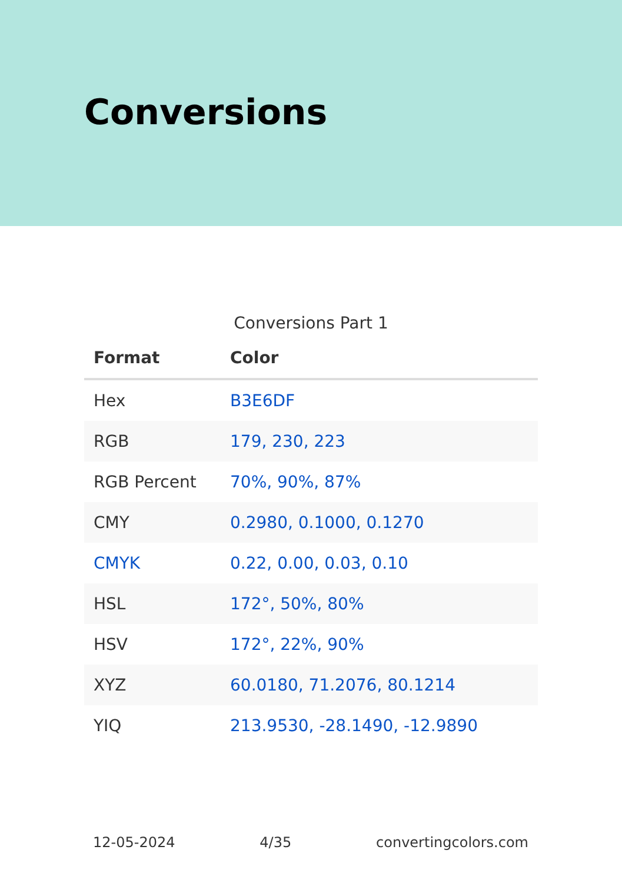Conversions
Conversions Part 1
| Format | Color |
| --- | --- |
| Hex | B3E6DF |
| RGB | 179, 230, 223 |
| RGB Percent | 70%, 90%, 87% |
| CMY | 0.2980, 0.1000, 0.1270 |
| CMYK | 0.22, 0.00, 0.03, 0.10 |
| HSL | 172°, 50%, 80% |
| HSV | 172°, 22%, 90% |
| XYZ | 60.0180, 71.2076, 80.1214 |
| YIQ | 213.9530, -28.1490, -12.9890 |
12-05-2024 4/35 convertingcolors.com